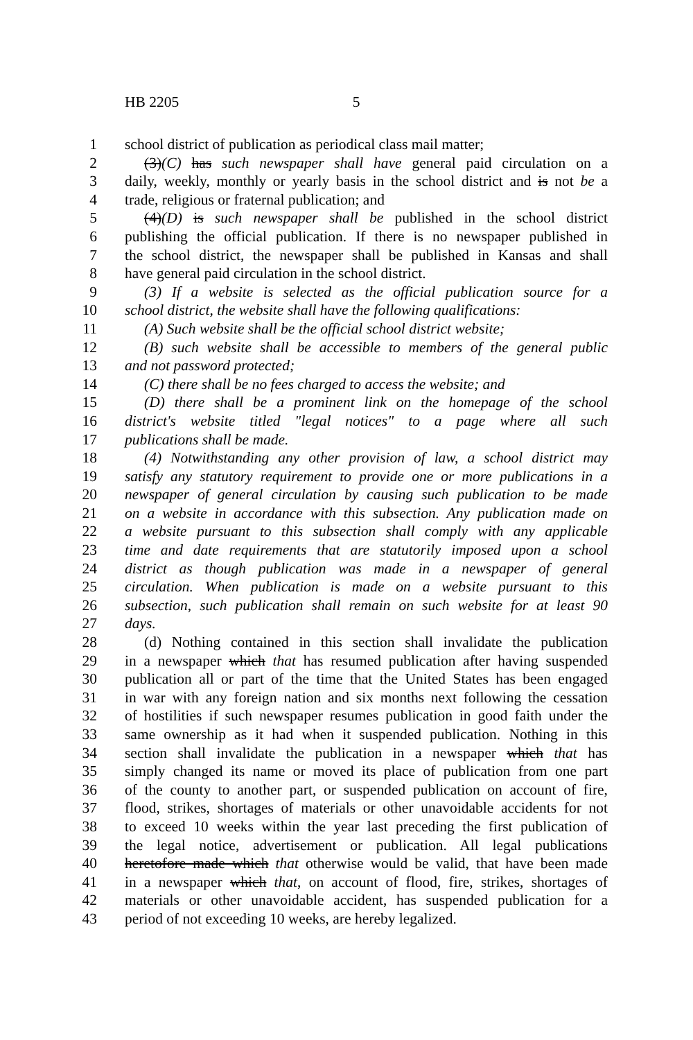HB 2205 5
1 school district of publication as periodical class mail matter;
2 (3)(C) has such newspaper shall have general paid circulation on a
3 daily, weekly, monthly or yearly basis in the school district and is not be a
4 trade, religious or fraternal publication; and
5 (4)(D) is such newspaper shall be published in the school district
6 publishing the official publication. If there is no newspaper published in
7 the school district, the newspaper shall be published in Kansas and shall
8 have general paid circulation in the school district.
9 (3) If a website is selected as the official publication source for a
10 school district, the website shall have the following qualifications:
11 (A) Such website shall be the official school district website;
12 (B) such website shall be accessible to members of the general public
13 and not password protected;
14 (C) there shall be no fees charged to access the website; and
15 (D) there shall be a prominent link on the homepage of the school
16 district's website titled "legal notices" to a page where all such
17 publications shall be made.
18 (4) Notwithstanding any other provision of law, a school district may
19 satisfy any statutory requirement to provide one or more publications in a
20 newspaper of general circulation by causing such publication to be made
21 on a website in accordance with this subsection. Any publication made on
22 a website pursuant to this subsection shall comply with any applicable
23 time and date requirements that are statutorily imposed upon a school
24 district as though publication was made in a newspaper of general
25 circulation. When publication is made on a website pursuant to this
26 subsection, such publication shall remain on such website for at least 90
27 days.
28 (d) Nothing contained in this section shall invalidate the publication
29 in a newspaper which that has resumed publication after having suspended
30 publication all or part of the time that the United States has been engaged
31 in war with any foreign nation and six months next following the cessation
32 of hostilities if such newspaper resumes publication in good faith under the
33 same ownership as it had when it suspended publication. Nothing in this
34 section shall invalidate the publication in a newspaper which that has
35 simply changed its name or moved its place of publication from one part
36 of the county to another part, or suspended publication on account of fire,
37 flood, strikes, shortages of materials or other unavoidable accidents for not
38 to exceed 10 weeks within the year last preceding the first publication of
39 the legal notice, advertisement or publication. All legal publications
40 heretofore made which that otherwise would be valid, that have been made
41 in a newspaper which that, on account of flood, fire, strikes, shortages of
42 materials or other unavoidable accident, has suspended publication for a
43 period of not exceeding 10 weeks, are hereby legalized.